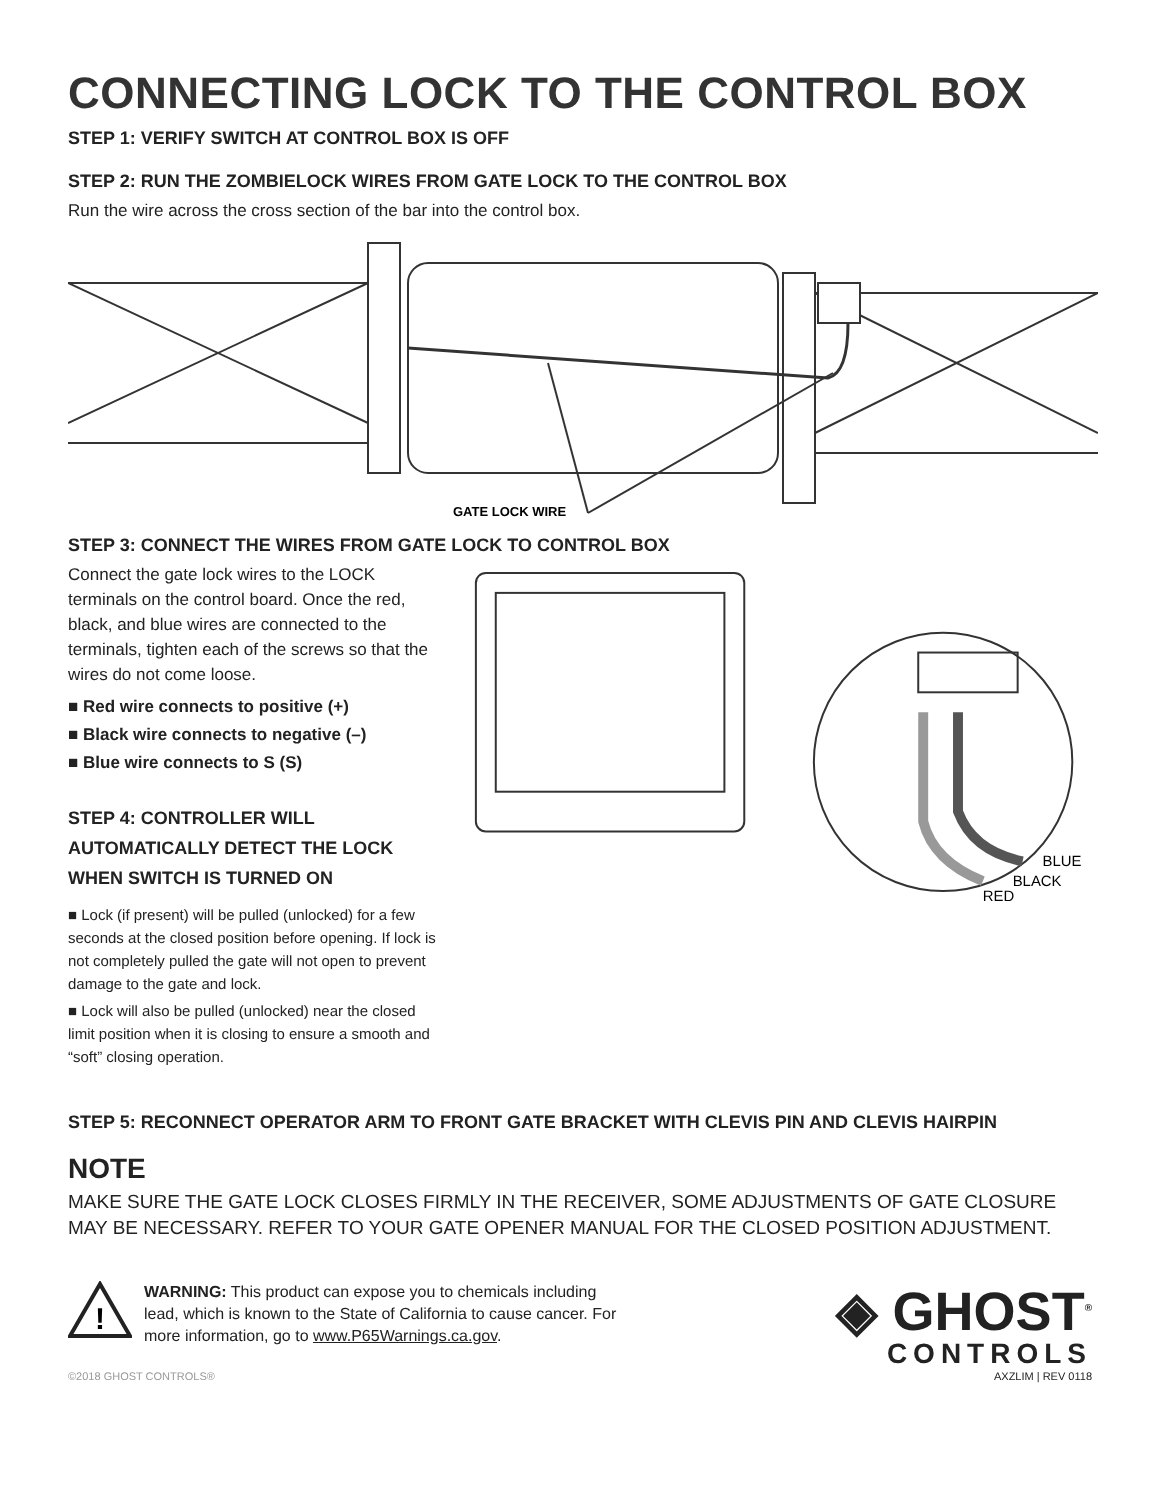CONNECTING LOCK TO THE CONTROL BOX
STEP 1: VERIFY SWITCH AT CONTROL BOX IS OFF
STEP 2: RUN THE ZOMBIELOCK WIRES FROM GATE LOCK TO THE CONTROL BOX
Run the wire across the cross section of the bar into the control box.
GATE LOCK WIRE
STEP 3: CONNECT THE WIRES FROM GATE LOCK TO CONTROL BOX
Connect the gate lock wires to the LOCK terminals on the control board. Once the red, black, and blue wires are connected to the terminals, tighten each of the screws so that the wires do not come loose.
■ Red wire connects to positive (+)
■ Black wire connects to negative (–)
■ Blue wire connects to S (S)
STEP 4: CONTROLLER WILL AUTOMATICALLY DETECT THE LOCK WHEN SWITCH IS TURNED ON
■ Lock (if present) will be pulled (unlocked) for a few seconds at the closed position before opening. If lock is not completely pulled the gate will not open to prevent damage to the gate and lock.
■ Lock will also be pulled (unlocked) near the closed limit position when it is closing to ensure a smooth and “soft” closing operation.
BLUE
BLACK
RED
STEP 5: RECONNECT OPERATOR ARM TO FRONT GATE BRACKET WITH CLEVIS PIN AND CLEVIS HAIRPIN
NOTE
MAKE SURE THE GATE LOCK CLOSES FIRMLY IN THE RECEIVER, SOME ADJUSTMENTS OF GATE CLOSURE MAY BE NECESSARY. REFER TO YOUR GATE OPENER MANUAL FOR THE CLOSED POSITION ADJUSTMENT.
!
WARNING: This product can expose you to chemicals including lead, which is known to the State of California to cause cancer. For more information, go to www.P65Warnings.ca.gov.
◈ GHOST<sup>®</sup>
CONTROLS
AXZLIM | REV 0118
©2018 GHOST CONTROLS®